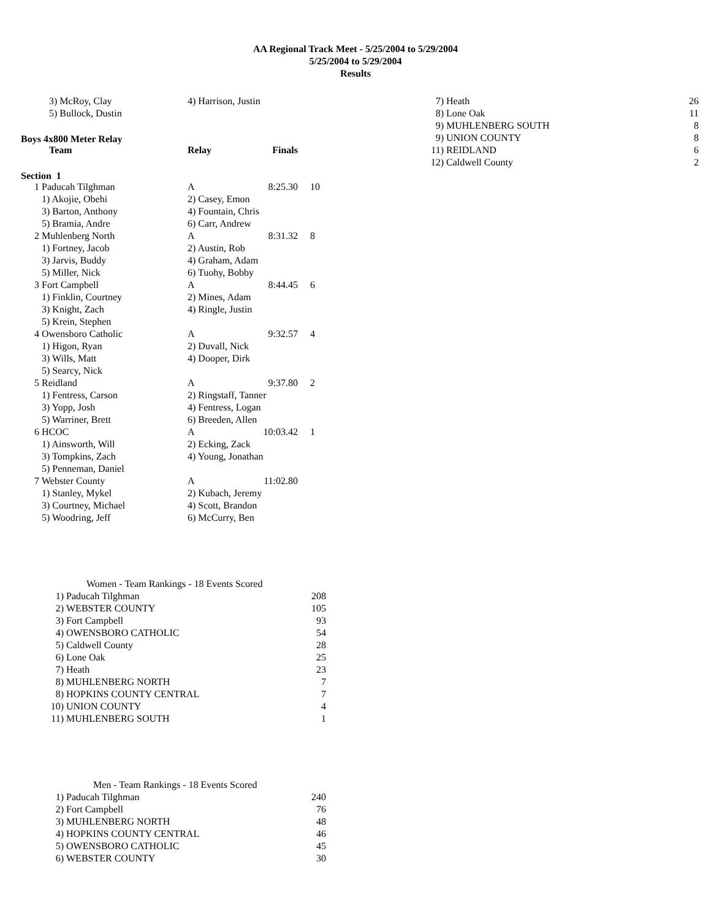AA Regional Track Meet - 5/25/2004 to 5/29/2004
5/25/2004 to 5/29/2004
Results
| | 3) McRoy, Clay | 4) Harrison, Justin |
| | 5) Bullock, Dustin | |
Boys 4x800 Meter Relay
| | Team | Relay | Finals | |
| --- | --- | --- | --- | --- |
Section 1
| 1 | Paducah Tilghman | A | 8:25.30 | 10 |
| | 1) Akojie, Obehi | 2) Casey, Emon | | |
| | 3) Barton, Anthony | 4) Fountain, Chris | | |
| | 5) Bramia, Andre | 6) Carr, Andrew | | |
| 2 | Muhlenberg North | A | 8:31.32 | 8 |
| | 1) Fortney, Jacob | 2) Austin, Rob | | |
| | 3) Jarvis, Buddy | 4) Graham, Adam | | |
| | 5) Miller, Nick | 6) Tuohy, Bobby | | |
| 3 | Fort Campbell | A | 8:44.45 | 6 |
| | 1) Finklin, Courtney | 2) Mines, Adam | | |
| | 3) Knight, Zach | 4) Ringle, Justin | | |
| | 5) Krein, Stephen | | | |
| 4 | Owensboro Catholic | A | 9:32.57 | 4 |
| | 1) Higon, Ryan | 2) Duvall, Nick | | |
| | 3) Wills, Matt | 4) Dooper, Dirk | | |
| | 5) Searcy, Nick | | | |
| 5 | Reidland | A | 9:37.80 | 2 |
| | 1) Fentress, Carson | 2) Ringstaff, Tanner | | |
| | 3) Yopp, Josh | 4) Fentress, Logan | | |
| | 5) Warriner, Brett | 6) Breeden, Allen | | |
| 6 | HCOC | A | 10:03.42 | 1 |
| | 1) Ainsworth, Will | 2) Ecking, Zack | | |
| | 3) Tompkins, Zach | 4) Young, Jonathan | | |
| | 5) Penneman, Daniel | | | |
| 7 | Webster County | A | 11:02.80 | |
| | 1) Stanley, Mykel | 2) Kubach, Jeremy | | |
| | 3) Courtney, Michael | 4) Scott, Brandon | | |
| | 5) Woodring, Jeff | 6) McCurry, Ben | | |
| Women - Team Rankings - 18 Events Scored | | |
| 1) | Paducah Tilghman | 208 |
| 2) | WEBSTER COUNTY | 105 |
| 3) | Fort Campbell | 93 |
| 4) | OWENSBORO CATHOLIC | 54 |
| 5) | Caldwell County | 28 |
| 6) | Lone Oak | 25 |
| 7) | Heath | 23 |
| 8) | MUHLENBERG NORTH | 7 |
| 8) | HOPKINS COUNTY CENTRAL | 7 |
| 10) | UNION COUNTY | 4 |
| 11) | MUHLENBERG SOUTH | 1 |
| Men - Team Rankings - 18 Events Scored | | |
| 1) | Paducah Tilghman | 240 |
| 2) | Fort Campbell | 76 |
| 3) | MUHLENBERG NORTH | 48 |
| 4) | HOPKINS COUNTY CENTRAL | 46 |
| 5) | OWENSBORO CATHOLIC | 45 |
| 6) | WEBSTER COUNTY | 30 |
| 7) | Heath | 26 |
| 8) | Lone Oak | 11 |
| 9) | MUHLENBERG SOUTH | 8 |
| 9) | UNION COUNTY | 8 |
| 11) | REIDLAND | 6 |
| 12) | Caldwell County | 2 |